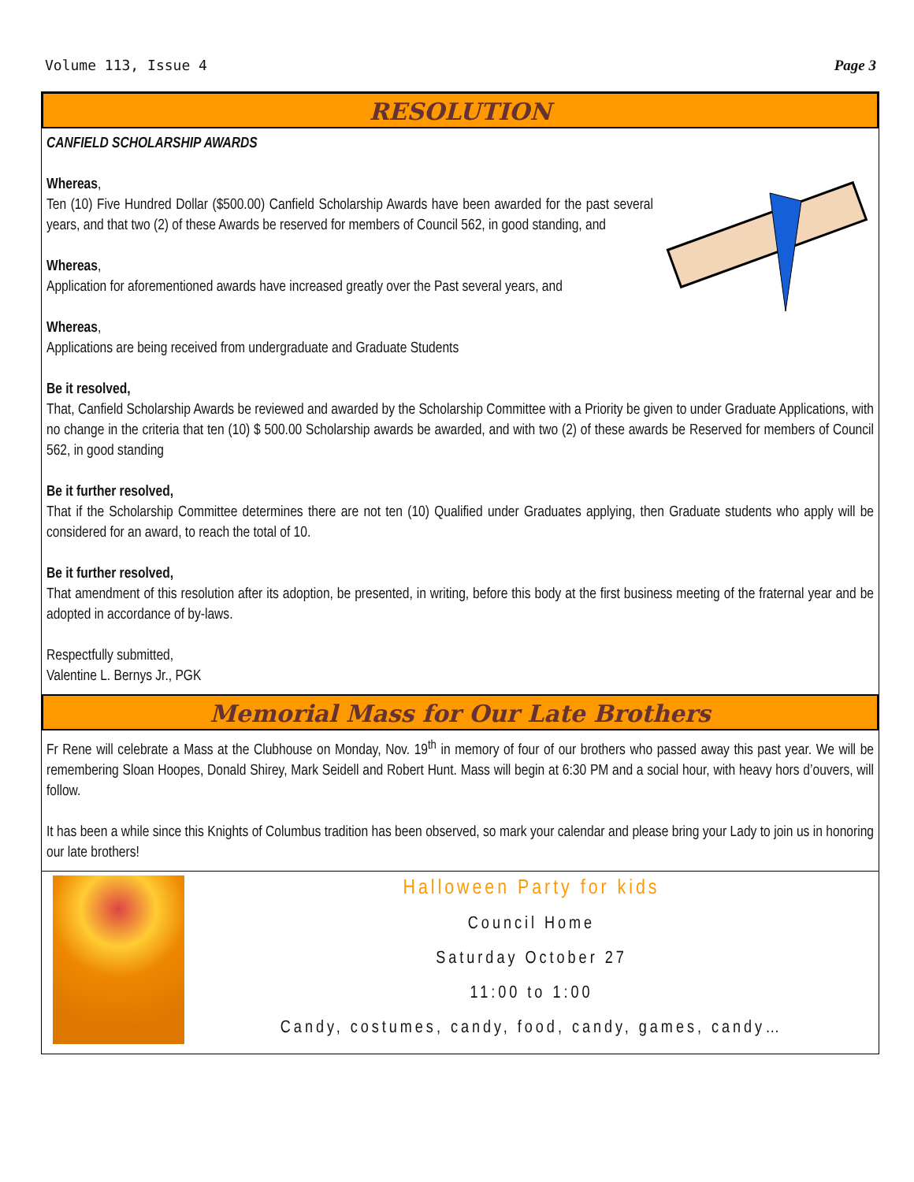Volume 113, Issue 4 Page 3
RESOLUTION
CANFIELD SCHOLARSHIP AWARDS
Whereas,
Ten (10) Five Hundred Dollar ($500.00) Canfield Scholarship Awards have been awarded for the past several years, and that two (2) of these Awards be reserved for members of Council 562, in good standing, and
Whereas,
Application for aforementioned awards have increased greatly over the Past several years, and
Whereas,
Applications are being received from undergraduate and Graduate Students
Be it resolved,
That, Canfield Scholarship Awards be reviewed and awarded by the Scholarship Committee with a Priority be given to under Graduate Applications, with no change in the criteria that ten (10) $ 500.00 Scholarship awards be awarded, and with two (2) of these awards be Reserved for members of Council 562, in good standing
Be it further resolved,
That if the Scholarship Committee determines there are not ten (10) Qualified under Graduates applying, then Graduate students who apply will be considered for an award, to reach the total of 10.
Be it further resolved,
That amendment of this resolution after its adoption, be presented, in writing, before this body at the first business meeting of the fraternal year and be adopted in accordance of by-laws.
Respectfully submitted,
Valentine L. Bernys Jr., PGK
Memorial Mass for Our Late Brothers
Fr Rene will celebrate a Mass at the Clubhouse on Monday, Nov. 19<sup>th</sup> in memory of four of our brothers who passed away this past year. We will be remembering Sloan Hoopes, Donald Shirey, Mark Seidell and Robert Hunt. Mass will begin at 6:30 PM and a social hour, with heavy hors d’ouvers, will follow.
It has been a while since this Knights of Columbus tradition has been observed, so mark your calendar and please bring your Lady to join us in honoring our late brothers!
Halloween Party for kids
Council Home
Saturday October 27
11:00 to 1:00
Candy, costumes, candy, food, candy, games, candy…